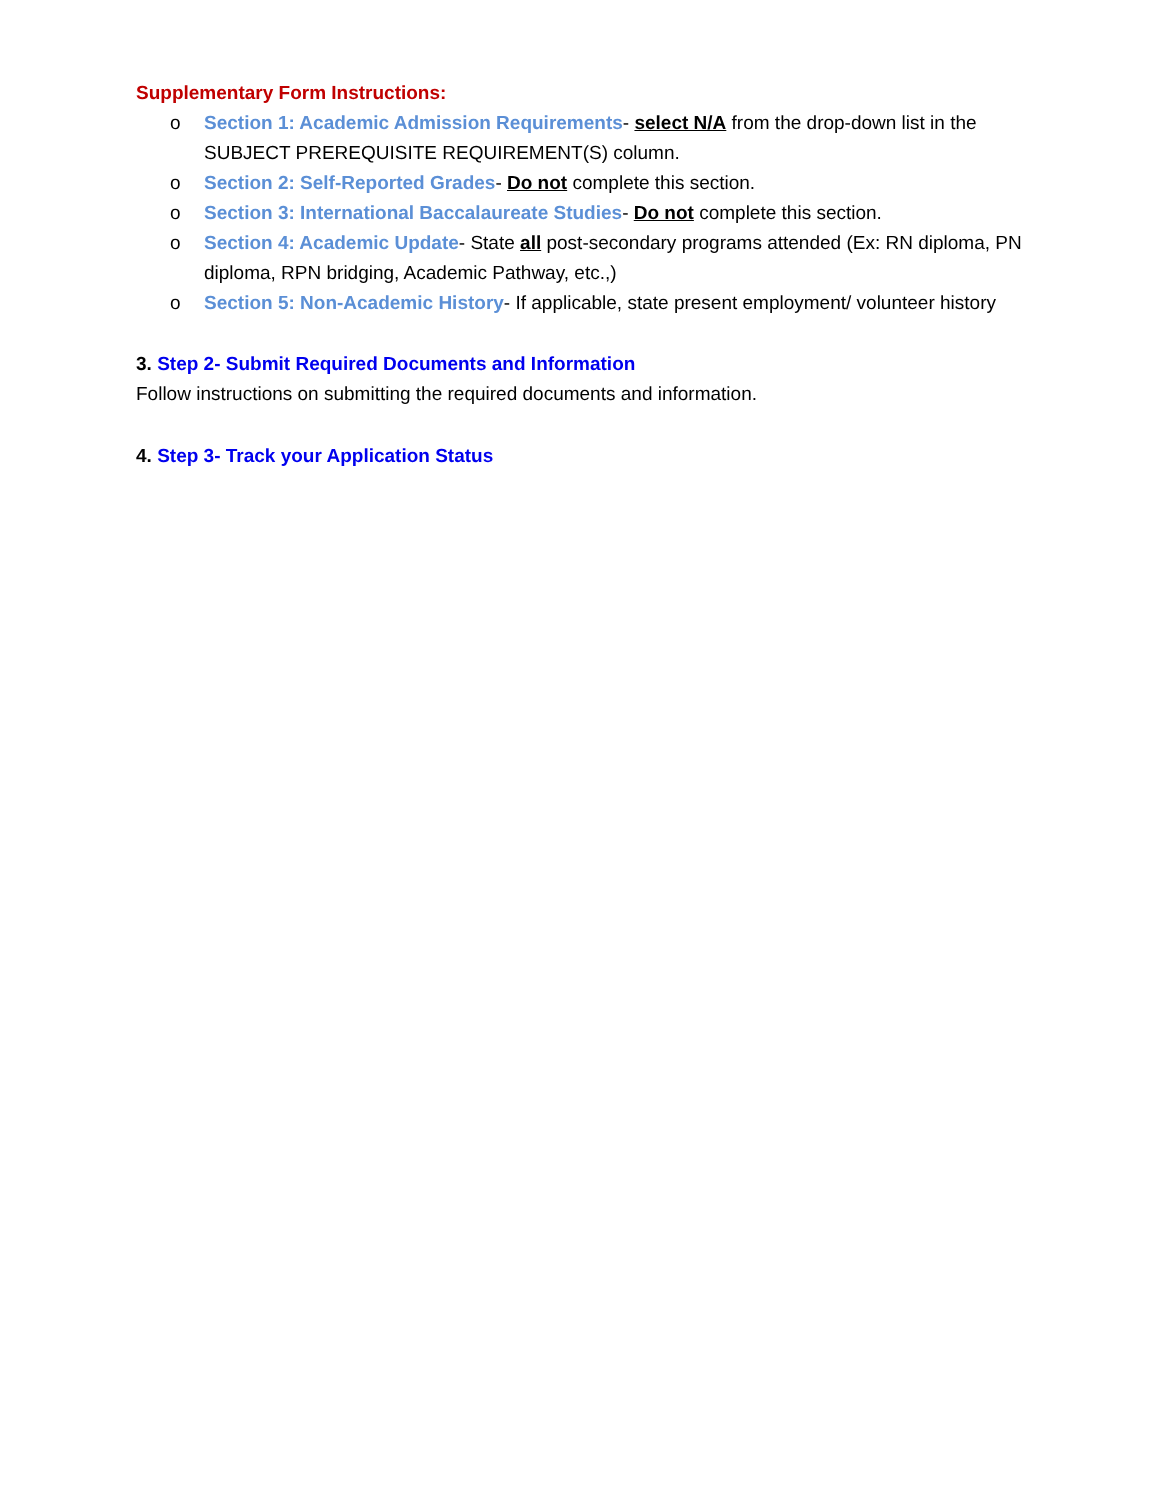Supplementary Form Instructions:
o Section 1: Academic Admission Requirements- select N/A from the drop-down list in the SUBJECT PREREQUISITE REQUIREMENT(S) column.
o Section 2: Self-Reported Grades- Do not complete this section.
o Section 3: International Baccalaureate Studies- Do not complete this section.
o Section 4: Academic Update- State all post-secondary programs attended (Ex: RN diploma, PN diploma, RPN bridging, Academic Pathway, etc.,)
o Section 5: Non-Academic History- If applicable, state present employment/ volunteer history
3. Step 2- Submit Required Documents and Information
Follow instructions on submitting the required documents and information.
4. Step 3- Track your Application Status